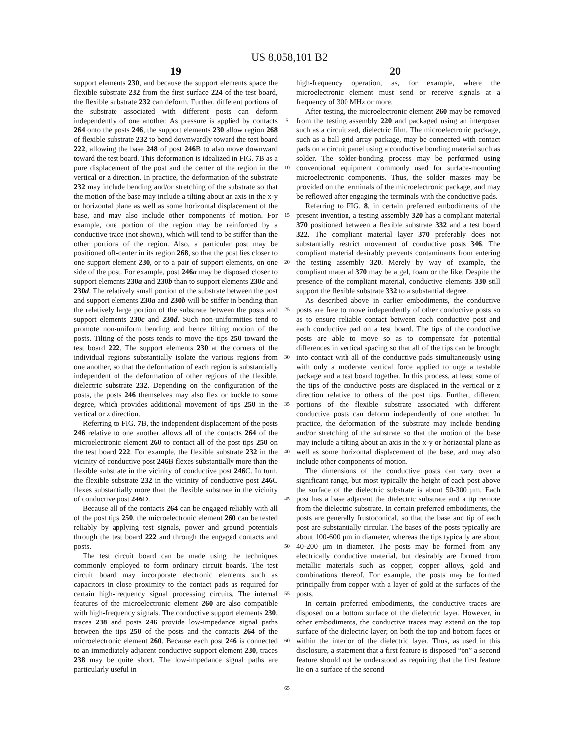US 8,058,101 B2
19 20
support elements 230, and because the support elements space the flexible substrate 232 from the first surface 224 of the test board, the flexible substrate 232 can deform. Further, different portions of the substrate associated with different posts can deform independently of one another. As pressure is applied by contacts 264 onto the posts 246, the support elements 230 allow region 268 of flexible substrate 232 to bend downwardly toward the test board 222, allowing the base 248 of post 246 B to also move downward toward the test board. This deformation is idealized in FIG. 7 B as a pure displacement of the post and the center of the region in the vertical or z direction. In practice, the deformation of the substrate 232 may include bending and/or stretching of the substrate so that the motion of the base may include a tilting about an axis in the x-y or horizontal plane as well as some horizontal displacement of the base, and may also include other components of motion. For example, one portion of the region may be reinforced by a conductive trace (not shown), which will tend to be stiffer than the other portions of the region. Also, a particular post may be positioned off-center in its region 268, so that the post lies closer to one support element 230, or to a pair of support elements, on one side of the post. For example, post 246a may be disposed closer to support elements 230a and 230b than to support elements 230c and 230d. The relatively small portion of the substrate between the post and support elements 230a and 230b will be stiffer in bending than the relatively large portion of the substrate between the posts and support elements 230c and 230d. Such non-uniformities tend to promote non-uniform bending and hence tilting motion of the posts. Tilting of the posts tends to move the tips 250 toward the test board 222. The support elements 230 at the corners of the individual regions substantially isolate the various regions from one another, so that the deformation of each region is substantially independent of the deformation of other regions of the flexible, dielectric substrate 232. Depending on the configuration of the posts, the posts 246 themselves may also flex or buckle to some degree, which provides additional movement of tips 250 in the vertical or z direction.
Referring to FIG. 7 B, the independent displacement of the posts 246 relative to one another allows all of the contacts 264 of the microelectronic element 260 to contact all of the post tips 250 on the test board 222. For example, the flexible substrate 232 in the vicinity of conductive post 246 B flexes substantially more than the flexible substrate in the vicinity of conductive post 246 C. In turn, the flexible substrate 232 in the vicinity of conductive post 246 C flexes substantially more than the flexible substrate in the vicinity of conductive post 246 D.
Because all of the contacts 264 can be engaged reliably with all of the post tips 250, the microelectronic element 260 can be tested reliably by applying test signals, power and ground potentials through the test board 222 and through the engaged contacts and posts.
The test circuit board can be made using the techniques commonly employed to form ordinary circuit boards. The test circuit board may incorporate electronic elements such as capacitors in close proximity to the contact pads as required for certain high-frequency signal processing circuits. The internal features of the microelectronic element 260 are also compatible with high-frequency signals. The conductive support elements 230, traces 238 and posts 246 provide low-impedance signal paths between the tips 250 of the posts and the contacts 264 of the microelectronic element 260. Because each post 246 is connected to an immediately adjacent conductive support element 230, traces 238 may be quite short. The low-impedance signal paths are particularly useful in
5
10
15
20
25
30
35
40
45
50
55
60
65
high-frequency operation, as, for example, where the microelectronic element must send or receive signals at a frequency of 300 MHz or more.
After testing, the microelectronic element 260 may be removed from the testing assembly 220 and packaged using an interposer such as a circuitized, dielectric film. The microelectronic package, such as a ball grid array package, may be connected with contact pads on a circuit panel using a conductive bonding material such as solder. The solder-bonding process may be performed using conventional equipment commonly used for surface-mounting microelectronic components. Thus, the solder masses may be provided on the terminals of the microelectronic package, and may be reflowed after engaging the terminals with the conductive pads.
Referring to FIG. 8, in certain preferred embodiments of the present invention, a testing assembly 320 has a compliant material 370 positioned between a flexible substrate 332 and a test board 322. The compliant material layer 370 preferably does not substantially restrict movement of conductive posts 346. The compliant material desirably prevents contaminants from entering the testing assembly 320. Merely by way of example, the compliant material 370 may be a gel, foam or the like. Despite the presence of the compliant material, conductive elements 330 still support the flexible substrate 332 to a substantial degree.
As described above in earlier embodiments, the conductive posts are free to move independently of other conductive posts so as to ensure reliable contact between each conductive post and each conductive pad on a test board. The tips of the conductive posts are able to move so as to compensate for potential differences in vertical spacing so that all of the tips can be brought into contact with all of the conductive pads simultaneously using with only a moderate vertical force applied to urge a testable package and a test board together. In this process, at least some of the tips of the conductive posts are displaced in the vertical or z direction relative to others of the post tips. Further, different portions of the flexible substrate associated with different conductive posts can deform independently of one another. In practice, the deformation of the substrate may include bending and/or stretching of the substrate so that the motion of the base may include a tilting about an axis in the x-y or horizontal plane as well as some horizontal displacement of the base, and may also include other components of motion.
The dimensions of the conductive posts can vary over a significant range, but most typically the height of each post above the surface of the dielectric substrate is about 50-300 μm. Each post has a base adjacent the dielectric substrate and a tip remote from the dielectric substrate. In certain preferred embodiments, the posts are generally frustoconical, so that the base and tip of each post are substantially circular. The bases of the posts typically are about 100-600 μm in diameter, whereas the tips typically are about 40-200 μm in diameter. The posts may be formed from any electrically conductive material, but desirably are formed from metallic materials such as copper, copper alloys, gold and combinations thereof. For example, the posts may be formed principally from copper with a layer of gold at the surfaces of the posts.
In certain preferred embodiments, the conductive traces are disposed on a bottom surface of the dielectric layer. However, in other embodiments, the conductive traces may extend on the top surface of the dielectric layer; on both the top and bottom faces or within the interior of the dielectric layer. Thus, as used in this disclosure, a statement that a first feature is disposed “on” a second feature should not be understood as requiring that the first feature lie on a surface of the second